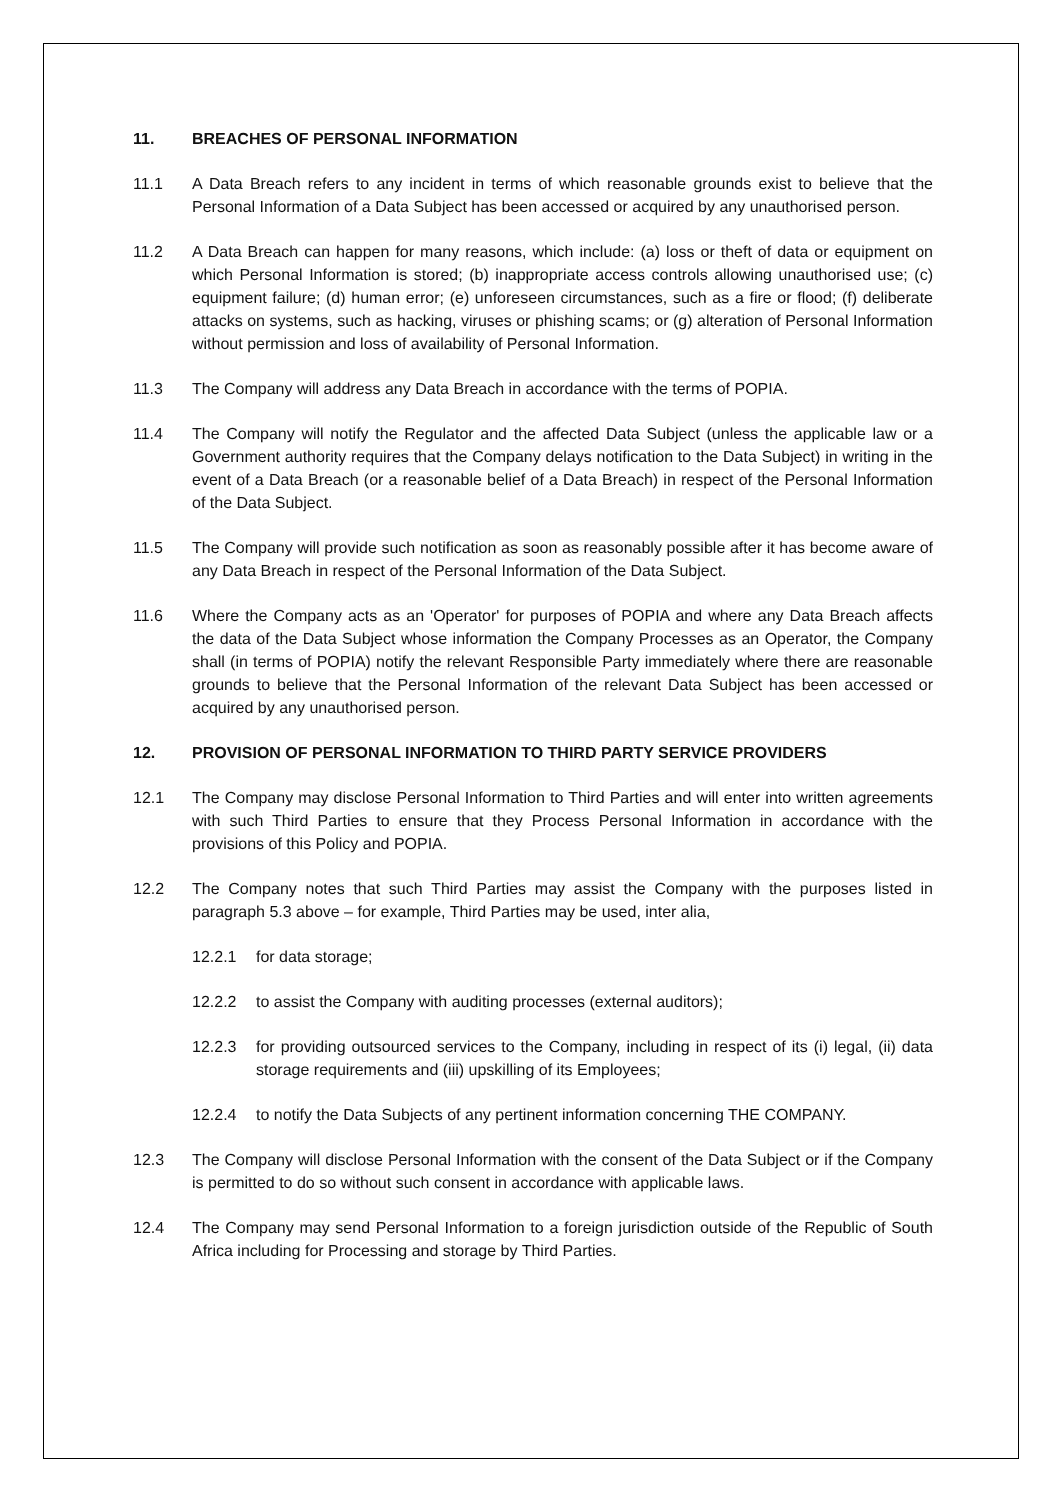11. BREACHES OF PERSONAL INFORMATION
11.1 A Data Breach refers to any incident in terms of which reasonable grounds exist to believe that the Personal Information of a Data Subject has been accessed or acquired by any unauthorised person.
11.2 A Data Breach can happen for many reasons, which include: (a) loss or theft of data or equipment on which Personal Information is stored; (b) inappropriate access controls allowing unauthorised use; (c) equipment failure; (d) human error; (e) unforeseen circumstances, such as a fire or flood; (f) deliberate attacks on systems, such as hacking, viruses or phishing scams; or (g) alteration of Personal Information without permission and loss of availability of Personal Information.
11.3 The Company will address any Data Breach in accordance with the terms of POPIA.
11.4 The Company will notify the Regulator and the affected Data Subject (unless the applicable law or a Government authority requires that the Company delays notification to the Data Subject) in writing in the event of a Data Breach (or a reasonable belief of a Data Breach) in respect of the Personal Information of the Data Subject.
11.5 The Company will provide such notification as soon as reasonably possible after it has become aware of any Data Breach in respect of the Personal Information of the Data Subject.
11.6 Where the Company acts as an 'Operator' for purposes of POPIA and where any Data Breach affects the data of the Data Subject whose information the Company Processes as an Operator, the Company shall (in terms of POPIA) notify the relevant Responsible Party immediately where there are reasonable grounds to believe that the Personal Information of the relevant Data Subject has been accessed or acquired by any unauthorised person.
12. PROVISION OF PERSONAL INFORMATION TO THIRD PARTY SERVICE PROVIDERS
12.1 The Company may disclose Personal Information to Third Parties and will enter into written agreements with such Third Parties to ensure that they Process Personal Information in accordance with the provisions of this Policy and POPIA.
12.2 The Company notes that such Third Parties may assist the Company with the purposes listed in paragraph 5.3 above – for example, Third Parties may be used, inter alia,
12.2.1 for data storage;
12.2.2 to assist the Company with auditing processes (external auditors);
12.2.3 for providing outsourced services to the Company, including in respect of its (i) legal, (ii) data storage requirements and (iii) upskilling of its Employees;
12.2.4 to notify the Data Subjects of any pertinent information concerning THE COMPANY.
12.3 The Company will disclose Personal Information with the consent of the Data Subject or if the Company is permitted to do so without such consent in accordance with applicable laws.
12.4 The Company may send Personal Information to a foreign jurisdiction outside of the Republic of South Africa including for Processing and storage by Third Parties.